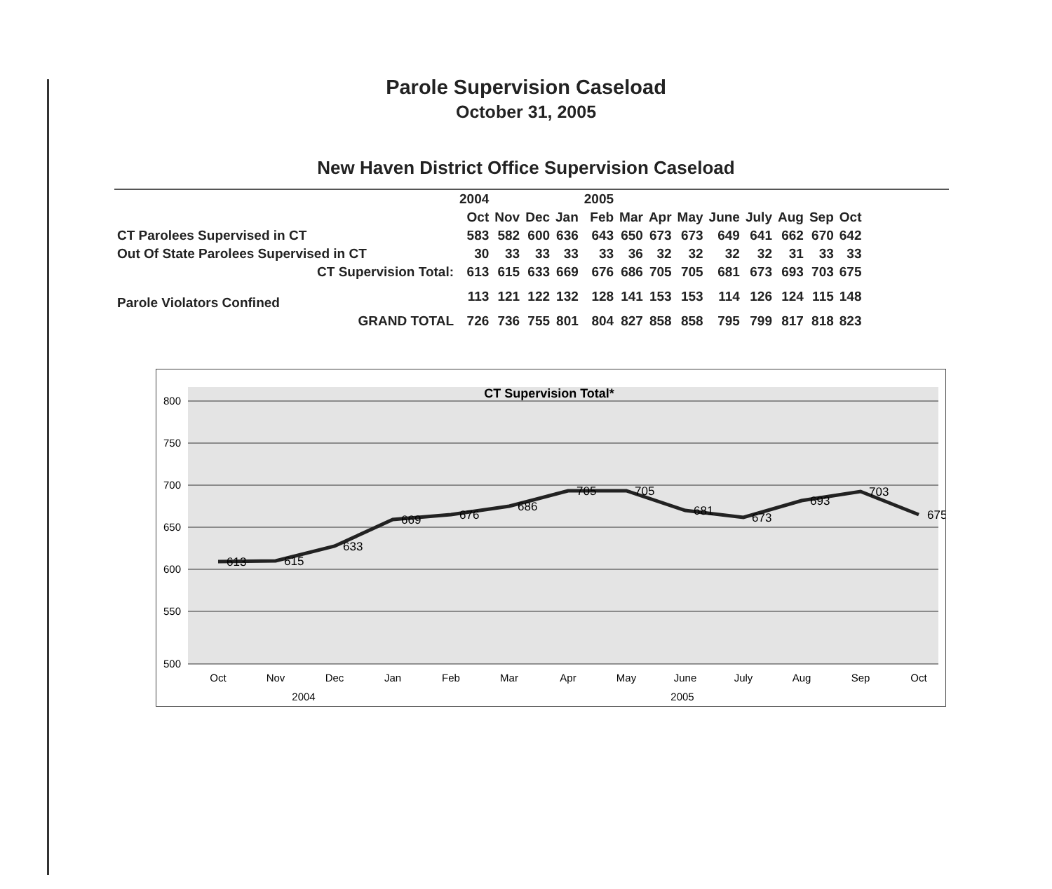Parole Supervision Caseload
October 31, 2005
New Haven District Office Supervision Caseload
| | 2004 | | | | 2005 | | | | | | | | |
| --- | --- | --- | --- | --- | --- | --- | --- | --- | --- | --- | --- | --- | --- |
| | Oct | Nov | Dec | Jan | Feb | Mar | Apr | May | June | July | Aug | Sep | Oct |
| CT Parolees Supervised in CT | 583 | 582 | 600 | 636 | 643 | 650 | 673 | 673 | 649 | 641 | 662 | 670 | 642 |
| Out Of State Parolees Supervised in CT | 30 | 33 | 33 | 33 | 33 | 36 | 32 | 32 | 32 | 32 | 31 | 33 | 33 |
| CT Supervision Total: | 613 | 615 | 633 | 669 | 676 | 686 | 705 | 705 | 681 | 673 | 693 | 703 | 675 |
| Parole Violators Confined | 113 | 121 | 122 | 132 | 128 | 141 | 153 | 153 | 114 | 126 | 124 | 115 | 148 |
| GRAND TOTAL | 726 | 736 | 755 | 801 | 804 | 827 | 858 | 858 | 795 | 799 | 817 | 818 | 823 |
CT Supervision Total*
800
750
700
650
600
550
500
613
615
633
669
676
686
705
705
681
673
693
703
675
Oct
Nov
Dec
Jan
Feb
Mar
Apr
May
June
July
Aug
Sep
Oct
2004
2005